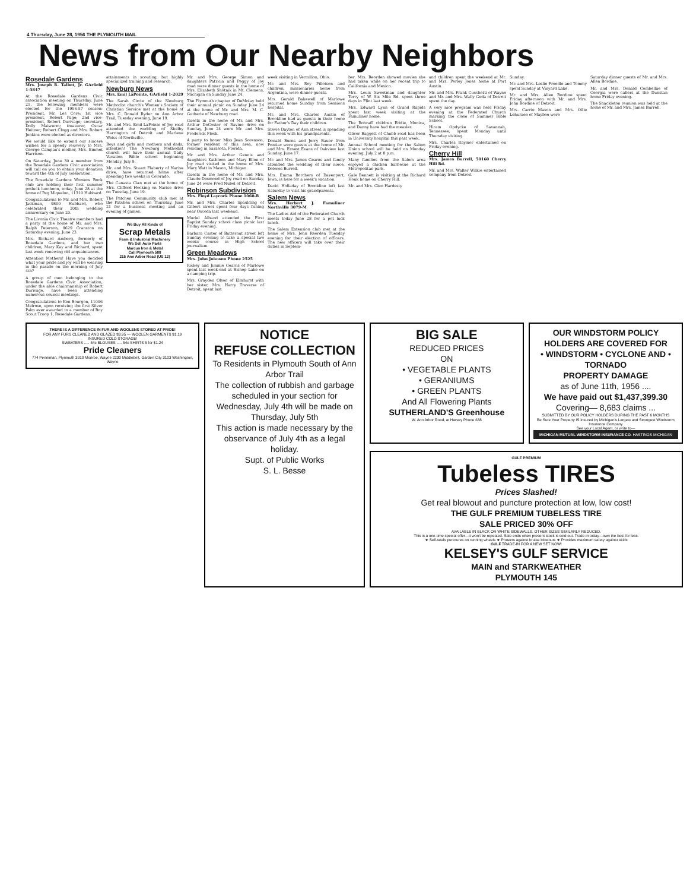4 Thursday, June 28, 1956 THE PLYMOUTH MAIL
News from Our Nearby Neighbors
Rosedale Gardens
Mrs. Joseph R. Talbot, Jr. GArfield 1-5847
At the Rosedale Gardens Civic association meeting on Thursday, June 21, the following members were elected for the 1956-57 season: President, Mr. Les Core; 1st vice president, Robert Page; 2nd vice-president, Robert Durivage; secretary, Dolly Maiwurm; treasurer, Oscar Heitner; Robert Clogg and Mrs. Robert Jenkins were elected as directors.
We would like to extend our sincere wishes for a speedy recovery to Mrs. George Campau's mother, Mrs. Emmet Harrison.
On Saturday, June 30 a member from the Rosedale Gardens Civic association will call on you to obtain your donation toward the 4th of July celebration.
The Rosedale Gardens Womens Book club are holding their first summer potluck luncheon, today, June 28 at the home of Peg Miquelon, 11310 Hubbard.
Congratulations to Mr. and Mrs. Robert Jackman, 9800 Hubbard, who celebrated their 20th wedding anniversary on June 20.
The Livonia Civic Theatre members had a party at the home of Mr. and Mrs. Ralph Peterson, 9629 Cranston on Saturday evening, June 23.
Mrs. Richard Amberg, formerly of Rosedale Gardens, and her two children, Mary Kay and Richard, spent last week renewing old acquaintances.
Attention Mothers! Have you decided what your pride and joy will be wearing in the parade on the morning of July 4th?
A group of men belonging to the Rosedale Gardens Civic Association, under the able chairmanship of Robert Durivage, have been attending numerous council meetings.
Congratulations to Ken Bourgon, 11006 Melrose, upon receiving the first Silver Palm ever awarded to a member of Boy Scout Troop 1, Rosedale Gardens.
attainments in scouting, but highly specialized training and research.
Newburg News
Mrs. Emil LaPointe, GArfield 1-2029
The Sarah Circle of the Newburg Methodist church's Women's Society of Christian Service met at the home of Mrs. C. Donald Ryder on Ann Arbor Trail, Tuesday evening, June 19.
Mr. and Mrs. Emil LaPointe of Joy road attended the wedding of Shelby Harrington of Detroit and Marlene Weiss of Northville.
Boys and girls and mothers and dads, attention! The Newburg Methodist church will have their annual Daily Vacation Bible school beginning Monday, July 9.
Mr. and Mrs. Stuart Flaherty of Narise drive, have returned home after spending two weeks in Colorado.
The Canasta Clan met at the home of Mrs. Clifford Hocking on Narise drive on Tuesday, June 19.
The Patchen Community club met at the Patchen school on Thursday, June 21 for a business meeting and an evening of games.
We Buy All Kinds of
Scrap Metals
Farm & Industrial Machinery
We Sell Auto Parts
Marcus Iron & Metal
Call Plymouth 588
215 Ann Arbor Road (US 12)
Mr. and Mrs. George Simon and daughters Patricia and Peggy of Joy road were dinner guests in the home of Mrs. Elizabeth Shotnik in Mt. Clemens, Michigan on Sunday June 24.
The Plymouth chapter of DeMolay held their annual picnic on Sunday June 24 at the home of Mr. and Mrs. M. C. Gutherie of Newburg road.
Guests in the home of Mr. and Mrs. Arthur DeCoster of Ravine drive on Sunday, June 24 were Mr. and Mrs. Frederick Flock.
A party to honor Miss Jean Sorenson, former resident of this area, now residing in Sarasota, Florida.
Mr. and Mrs. Arthur Gennis and daughters Kathleen and Mary Ellen of Joy road visited in the home of Mrs. Mary Watt in Mason, Michigan.
Guests in the home of Mr. and Mrs. Claude Desmond of Joy road on Sunday, June 24 were Fred Nubel of Detroit.
Robinson Subdivision
Mrs. Floyd Laycock Phone 1060-R
Mr. and Mrs. Charles Spaulding of Gilbert street spent four days fishing near Oscoda last weekend.
Muriel Alband attended the First Baptist Sunday school class picnic last Friday evening.
Barbara Carter of Butternut street left Sunday evening to take a special two weeks course in High School journalism.
Green Meadows
Mrs. John Johnson Phone 2525
Rickey and Jimmie Gearns of Marlowe spent last week-end at Bishop Lake on a camping trip.
Mrs. Grayden Olson of Elmhurst with her sister, Mrs. Harry Traverse of Detroit, spent last
week visiting in Vermilion, Ohio.
Mr. and Mrs. Roy Pillotson and children, missionaries home from Argentina, were dinner guests.
Mrs. Gerald Bakewell of Marlowe returned home Sunday from Sessions hospital.
Mr. and Mrs. Charles Austin of Brookline had as guests in their home for Father's Day their children.
Stevie Dayton of Ann street is spending this week with his grandparents.
Donald Burns and Jerry Bauer from Pontiac were guests at the home of Mr. and Mrs. Ernest Evans of Oakview last Sunday, June 17.
Mr. and Mrs. James Gearns and family attended the wedding of their niece, Dolores Burrell.
Mrs. Emma Borchers of Davenport, Iowa, is here for a week's vacation.
David Holladay of Brookline left last Saturday to visit his grandparents.
Salem News
Mrs. Herbert J. Famuliner Northville 3079-M
The Ladies Aid of the Federated Church meets today June 28 for a pot luck lunch.
The Salem Extension club met at the home of Mrs. John Reorden Tuesday evening for their election of officers. The new officers will take over their duties in Septem-
ber. Mrs. Reorden showed movies she had taken while on her recent trip to California and Mexico.
Mrs. Louis Sweetman and daughter Terry of W. Six Mile Rd. spent three days in Flint last week.
Mrs. Edward Lynn of Grand Rapids spent last week visiting at the Famuliner home.
The Rohraff children Eddie, Monica, and Danny have had the measles.
Oliver Baggett of Chubb road has been in University hospital this past week.
Annual School meeting for the Salem Union school will be held on Monday evening, July 2 at 8 p.m.
Many families from the Salem area enjoyed a chicken barbecue at the Metropolitan park.
Gale Bennett is visiting at the Richard Houk home on Cherry Hill.
Mr. and Mrs. Glen Hardesty
and children spent the weekend at Mr. and Mrs. Perley Jones home at Port Austin.
Mr. and Mrs. Frank Cucchetti of Wayne and Mr. and Mrs. Wally Geda of Detroit spent the day.
A very nice program was held Friday evening at the Federated Church marking the close of Summer Bible School.
Hiram Opdycke of Savannah, Tennessee, spent Monday until Thursday visiting.
Mrs. Charles Raymor entertained on Friday evening.
Cherry Hill
Mrs. James Burrell, 50160 Cherry Hill Rd.
Mr. and Mrs. Walter Wilkie entertained company from Detroit
Sunday.
Mr. and Mrs. Leslie Freedle and Tommy spent Sunday at Vinyard Lake.
Mr. and Mrs. Allen Bordine spent Friday afternoon with Mr. and Mrs. John Bordine of Detroit.
Mrs. Carrie Mason and Mrs. Ollie Lehuraee of Maybee were
Saturday dinner guests of Mr. and Mrs. Allen Bordine.
Mr. and Mrs. Donald Combellae of Georgia were callers at the Dunstan home Friday evening.
The Shackleton reunion was held at the home of Mr. and Mrs. James Burrell.
THERE IS A DIFFERENCE IN FUR AND WOOLENS STORED AT PRIDE!
FOR ANY FURS CLEANED AND GLAZED $3.95 — WOOLEN GARMENTS $1.19
INSURED COLD STORAGE!
SWEATERS ..... 54c BLOUSES ..... 54c SHIRTS 5 for $1.24
Pride Cleaners
774 Penniman, Plymouth 3910 Monroe, Wayne 2230 Middlebelt, Garden City 3103 Washington, Wayne
NOTICE
REFUSE COLLECTION
To Residents in Plymouth South of Ann Arbor Trail
The collection of rubbish and garbage scheduled in your section for Wednesday, July 4th will be made on Thursday, July 5th
This action is made necessary by the observance of July 4th as a legal holiday.
Supt. of Public Works
S. L. Besse
BIG SALE
REDUCED PRICES
ON
• VEGETABLE PLANTS
• GERANIUMS
• GREEN PLANTS
And All Flowering Plants
SUTHERLAND'S Greenhouse
W. Ann Arbor Road, at Harvey Phone 638
OUR WINDSTORM POLICY HOLDERS ARE COVERED FOR
• WINDSTORM • CYCLONE AND • TORNADO
PROPERTY DAMAGE
as of June 11th, 1956 ....
We have paid out $1,437,399.30
Covering— 8,683 claims ...
SUBMITTED BY OUR POLICY HOLDERS DURING THE PAST 6 MONTHS
Be Sure Your Property IS Insured by Michigan's Largest and Strongest Windstorm Insurance Company
See your Local Agent, or write to—
MICHIGAN MUTUAL WINDSTORM INSURANCE CO. HASTINGS MICHIGAN
GULF PREMIUM
Tubeless TIRES
Prices Slashed!
Get real blowout and puncture protection at low, low cost!
THE GULF PREMIUM TUBELESS TIRE
SALE PRICED 30% OFF
AVAILABLE IN BLACK OR WHITE SIDEWALLS. OTHER SIZES SIMILARLY REDUCED.
This is a one-time special offer—it won't be repeated. Sale ends when present stock is sold out. Trade-in today—own the best for less.
★ Self-seals punctures on running wheels ★ Protects against bruise blowouts ★ Provides maximum safety against skids
GULF TRADE-IN FOR A NEW SET NOW!
KELSEY'S GULF SERVICE
MAIN and STARKWEATHER
PLYMOUTH 145